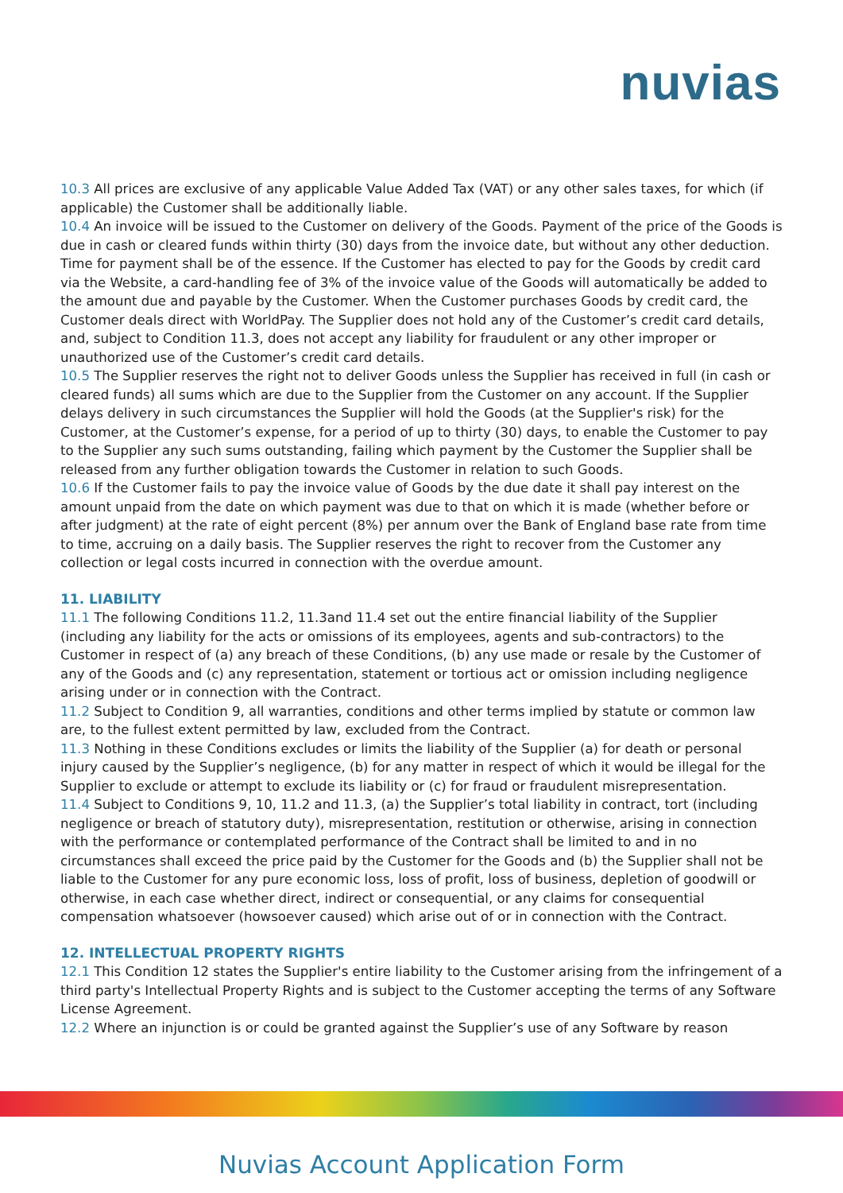nuvias
10.3 All prices are exclusive of any applicable Value Added Tax (VAT) or any other sales taxes, for which (if applicable) the Customer shall be additionally liable.
10.4 An invoice will be issued to the Customer on delivery of the Goods. Payment of the price of the Goods is due in cash or cleared funds within thirty (30) days from the invoice date, but without any other deduction. Time for payment shall be of the essence. If the Customer has elected to pay for the Goods by credit card via the Website, a card-handling fee of 3% of the invoice value of the Goods will automatically be added to the amount due and payable by the Customer. When the Customer purchases Goods by credit card, the Customer deals direct with WorldPay. The Supplier does not hold any of the Customer’s credit card details, and, subject to Condition 11.3, does not accept any liability for fraudulent or any other improper or unauthorized use of the Customer’s credit card details.
10.5 The Supplier reserves the right not to deliver Goods unless the Supplier has received in full (in cash or cleared funds) all sums which are due to the Supplier from the Customer on any account. If the Supplier delays delivery in such circumstances the Supplier will hold the Goods (at the Supplier's risk) for the Customer, at the Customer’s expense, for a period of up to thirty (30) days, to enable the Customer to pay to the Supplier any such sums outstanding, failing which payment by the Customer the Supplier shall be released from any further obligation towards the Customer in relation to such Goods.
10.6 If the Customer fails to pay the invoice value of Goods by the due date it shall pay interest on the amount unpaid from the date on which payment was due to that on which it is made (whether before or after judgment) at the rate of eight percent (8%) per annum over the Bank of England base rate from time to time, accruing on a daily basis. The Supplier reserves the right to recover from the Customer any collection or legal costs incurred in connection with the overdue amount.
11. LIABILITY
11.1 The following Conditions 11.2, 11.3and 11.4 set out the entire financial liability of the Supplier (including any liability for the acts or omissions of its employees, agents and sub-contractors) to the Customer in respect of (a) any breach of these Conditions, (b) any use made or resale by the Customer of any of the Goods and (c) any representation, statement or tortious act or omission including negligence arising under or in connection with the Contract.
11.2 Subject to Condition 9, all warranties, conditions and other terms implied by statute or common law are, to the fullest extent permitted by law, excluded from the Contract.
11.3 Nothing in these Conditions excludes or limits the liability of the Supplier (a) for death or personal injury caused by the Supplier’s negligence, (b) for any matter in respect of which it would be illegal for the Supplier to exclude or attempt to exclude its liability or (c) for fraud or fraudulent misrepresentation.
11.4 Subject to Conditions 9, 10, 11.2 and 11.3, (a) the Supplier’s total liability in contract, tort (including negligence or breach of statutory duty), misrepresentation, restitution or otherwise, arising in connection with the performance or contemplated performance of the Contract shall be limited to and in no circumstances shall exceed the price paid by the Customer for the Goods and (b) the Supplier shall not be liable to the Customer for any pure economic loss, loss of profit, loss of business, depletion of goodwill or otherwise, in each case whether direct, indirect or consequential, or any claims for consequential compensation whatsoever (howsoever caused) which arise out of or in connection with the Contract.
12. INTELLECTUAL PROPERTY RIGHTS
12.1 This Condition 12 states the Supplier's entire liability to the Customer arising from the infringement of a third party's Intellectual Property Rights and is subject to the Customer accepting the terms of any Software License Agreement.
12.2 Where an injunction is or could be granted against the Supplier’s use of any Software by reason
Nuvias Account Application Form